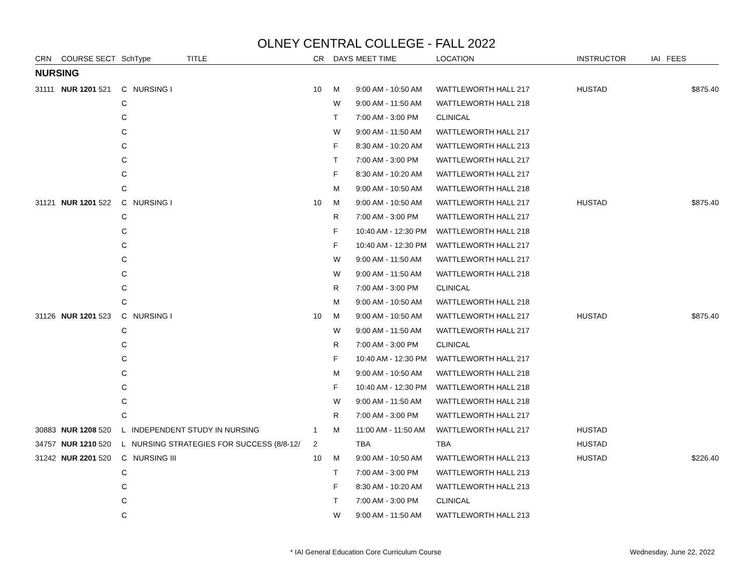OLNEY CENTRAL COLLEGE - FALL 2022
| CRN | COURSE SECT | SchType | TITLE | CR | DAYS | MEET TIME | LOCATION | INSTRUCTOR | IAI FEES |
| --- | --- | --- | --- | --- | --- | --- | --- | --- | --- |
| NURSING | | | | | | | | | |
| 31111 | NUR 1201 521 | C NURSING I | | 10 | M | 9:00 AM - 10:50 AM | WATTLEWORTH HALL 217 | HUSTAD | $875.40 |
| | | C | | | W | 9:00 AM - 11:50 AM | WATTLEWORTH HALL 218 | | |
| | | C | | | T | 7:00 AM - 3:00 PM | CLINICAL | | |
| | | C | | | W | 9:00 AM - 11:50 AM | WATTLEWORTH HALL 217 | | |
| | | C | | | F | 8:30 AM - 10:20 AM | WATTLEWORTH HALL 213 | | |
| | | C | | | T | 7:00 AM - 3:00 PM | WATTLEWORTH HALL 217 | | |
| | | C | | | F | 8:30 AM - 10:20 AM | WATTLEWORTH HALL 217 | | |
| | | C | | | M | 9:00 AM - 10:50 AM | WATTLEWORTH HALL 218 | | |
| 31121 | NUR 1201 522 | C NURSING I | | 10 | M | 9:00 AM - 10:50 AM | WATTLEWORTH HALL 217 | HUSTAD | $875.40 |
| | | C | | | R | 7:00 AM - 3:00 PM | WATTLEWORTH HALL 217 | | |
| | | C | | | F | 10:40 AM - 12:30 PM | WATTLEWORTH HALL 218 | | |
| | | C | | | F | 10:40 AM - 12:30 PM | WATTLEWORTH HALL 217 | | |
| | | C | | | W | 9:00 AM - 11:50 AM | WATTLEWORTH HALL 217 | | |
| | | C | | | W | 9:00 AM - 11:50 AM | WATTLEWORTH HALL 218 | | |
| | | C | | | R | 7:00 AM - 3:00 PM | CLINICAL | | |
| | | C | | | M | 9:00 AM - 10:50 AM | WATTLEWORTH HALL 218 | | |
| 31126 | NUR 1201 523 | C NURSING I | | 10 | M | 9:00 AM - 10:50 AM | WATTLEWORTH HALL 217 | HUSTAD | $875.40 |
| | | C | | | W | 9:00 AM - 11:50 AM | WATTLEWORTH HALL 217 | | |
| | | C | | | R | 7:00 AM - 3:00 PM | CLINICAL | | |
| | | C | | | F | 10:40 AM - 12:30 PM | WATTLEWORTH HALL 217 | | |
| | | C | | | M | 9:00 AM - 10:50 AM | WATTLEWORTH HALL 218 | | |
| | | C | | | F | 10:40 AM - 12:30 PM | WATTLEWORTH HALL 218 | | |
| | | C | | | W | 9:00 AM - 11:50 AM | WATTLEWORTH HALL 218 | | |
| | | C | | | R | 7:00 AM - 3:00 PM | WATTLEWORTH HALL 217 | | |
| 30883 | NUR 1208 520 | L INDEPENDENT STUDY IN NURSING | | 1 | M | 11:00 AM - 11:50 AM | WATTLEWORTH HALL 217 | HUSTAD | |
| 34757 | NUR 1210 520 | L NURSING STRATEGIES FOR SUCCESS (8/8-12/ | | 2 | | TBA | TBA | HUSTAD | |
| 31242 | NUR 2201 520 | C NURSING III | | 10 | M | 9:00 AM - 10:50 AM | WATTLEWORTH HALL 213 | HUSTAD | $226.40 |
| | | C | | | T | 7:00 AM - 3:00 PM | WATTLEWORTH HALL 213 | | |
| | | C | | | F | 8:30 AM - 10:20 AM | WATTLEWORTH HALL 213 | | |
| | | C | | | T | 7:00 AM - 3:00 PM | CLINICAL | | |
| | | C | | | W | 9:00 AM - 11:50 AM | WATTLEWORTH HALL 213 | | |
* IAI General Education Core Curriculum Course
Wednesday, June 22, 2022